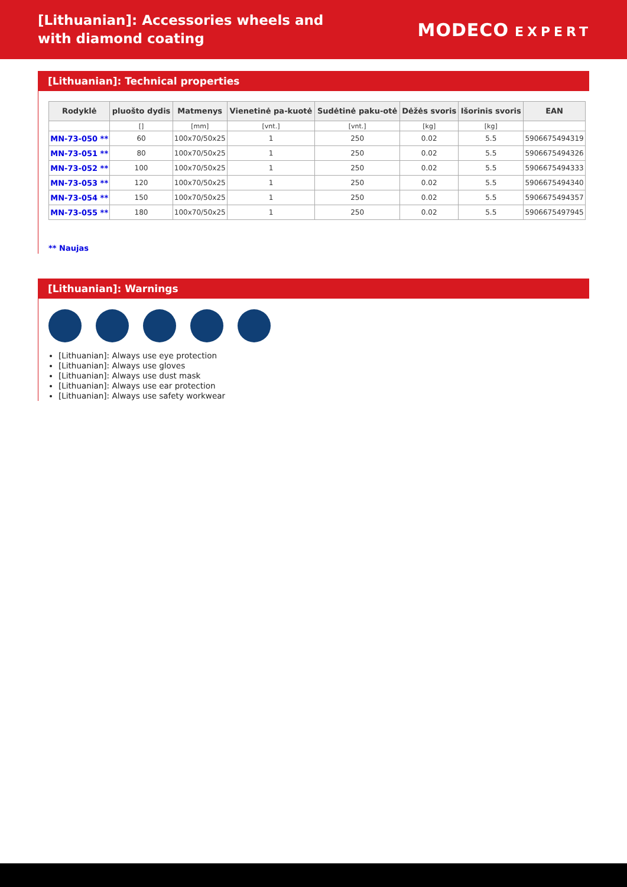[Lithuanian]: Accessories wheels and with diamond coating
MODECO EXPERT
[Lithuanian]: Technical properties
| Rodyklė | pluošto dydis | Matmenys | Vienetinė pa-kuotė | Sudėtinė paku-otė | Dėžės svoris | Išorinis svoris | EAN |
| --- | --- | --- | --- | --- | --- | --- | --- |
| | [] | [mm] | [vnt.] | [vnt.] | [kg] | [kg] | |
| MN-73-050 ** | 60 | 100x70/50x25 | 1 | 250 | 0.02 | 5.5 | 5906675494319 |
| MN-73-051 ** | 80 | 100x70/50x25 | 1 | 250 | 0.02 | 5.5 | 5906675494326 |
| MN-73-052 ** | 100 | 100x70/50x25 | 1 | 250 | 0.02 | 5.5 | 5906675494333 |
| MN-73-053 ** | 120 | 100x70/50x25 | 1 | 250 | 0.02 | 5.5 | 5906675494340 |
| MN-73-054 ** | 150 | 100x70/50x25 | 1 | 250 | 0.02 | 5.5 | 5906675494357 |
| MN-73-055 ** | 180 | 100x70/50x25 | 1 | 250 | 0.02 | 5.5 | 5906675497945 |
** Naujas
[Lithuanian]: Warnings
[Lithuanian]: Always use eye protection
[Lithuanian]: Always use gloves
[Lithuanian]: Always use dust mask
[Lithuanian]: Always use ear protection
[Lithuanian]: Always use safety workwear